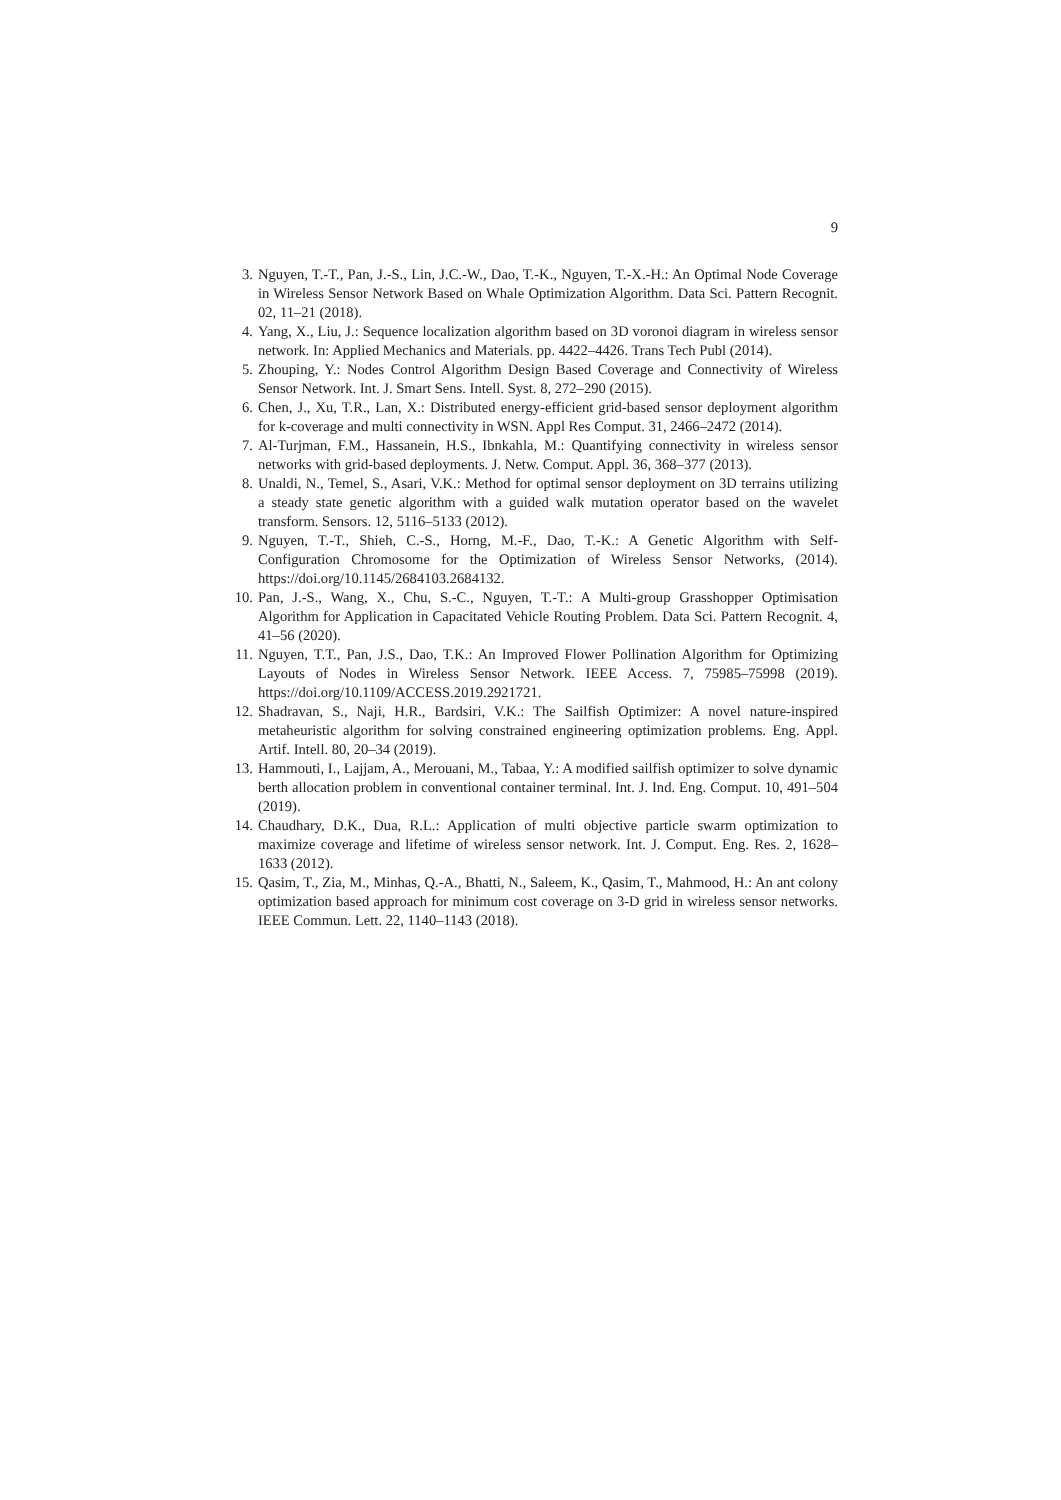9
3. Nguyen, T.-T., Pan, J.-S., Lin, J.C.-W., Dao, T.-K., Nguyen, T.-X.-H.: An Optimal Node Coverage in Wireless Sensor Network Based on Whale Optimization Algorithm. Data Sci. Pattern Recognit. 02, 11–21 (2018).
4. Yang, X., Liu, J.: Sequence localization algorithm based on 3D voronoi diagram in wireless sensor network. In: Applied Mechanics and Materials. pp. 4422–4426. Trans Tech Publ (2014).
5. Zhouping, Y.: Nodes Control Algorithm Design Based Coverage and Connectivity of Wireless Sensor Network. Int. J. Smart Sens. Intell. Syst. 8, 272–290 (2015).
6. Chen, J., Xu, T.R., Lan, X.: Distributed energy-efficient grid-based sensor deployment algorithm for k-coverage and multi connectivity in WSN. Appl Res Comput. 31, 2466–2472 (2014).
7. Al-Turjman, F.M., Hassanein, H.S., Ibnkahla, M.: Quantifying connectivity in wireless sensor networks with grid-based deployments. J. Netw. Comput. Appl. 36, 368–377 (2013).
8. Unaldi, N., Temel, S., Asari, V.K.: Method for optimal sensor deployment on 3D terrains utilizing a steady state genetic algorithm with a guided walk mutation operator based on the wavelet transform. Sensors. 12, 5116–5133 (2012).
9. Nguyen, T.-T., Shieh, C.-S., Horng, M.-F., Dao, T.-K.: A Genetic Algorithm with Self-Configuration Chromosome for the Optimization of Wireless Sensor Networks, (2014). https://doi.org/10.1145/2684103.2684132.
10. Pan, J.-S., Wang, X., Chu, S.-C., Nguyen, T.-T.: A Multi-group Grasshopper Optimisation Algorithm for Application in Capacitated Vehicle Routing Problem. Data Sci. Pattern Recognit. 4, 41–56 (2020).
11. Nguyen, T.T., Pan, J.S., Dao, T.K.: An Improved Flower Pollination Algorithm for Optimizing Layouts of Nodes in Wireless Sensor Network. IEEE Access. 7, 75985–75998 (2019). https://doi.org/10.1109/ACCESS.2019.2921721.
12. Shadravan, S., Naji, H.R., Bardsiri, V.K.: The Sailfish Optimizer: A novel nature-inspired metaheuristic algorithm for solving constrained engineering optimization problems. Eng. Appl. Artif. Intell. 80, 20–34 (2019).
13. Hammouti, I., Lajjam, A., Merouani, M., Tabaa, Y.: A modified sailfish optimizer to solve dynamic berth allocation problem in conventional container terminal. Int. J. Ind. Eng. Comput. 10, 491–504 (2019).
14. Chaudhary, D.K., Dua, R.L.: Application of multi objective particle swarm optimization to maximize coverage and lifetime of wireless sensor network. Int. J. Comput. Eng. Res. 2, 1628–1633 (2012).
15. Qasim, T., Zia, M., Minhas, Q.-A., Bhatti, N., Saleem, K., Qasim, T., Mahmood, H.: An ant colony optimization based approach for minimum cost coverage on 3-D grid in wireless sensor networks. IEEE Commun. Lett. 22, 1140–1143 (2018).